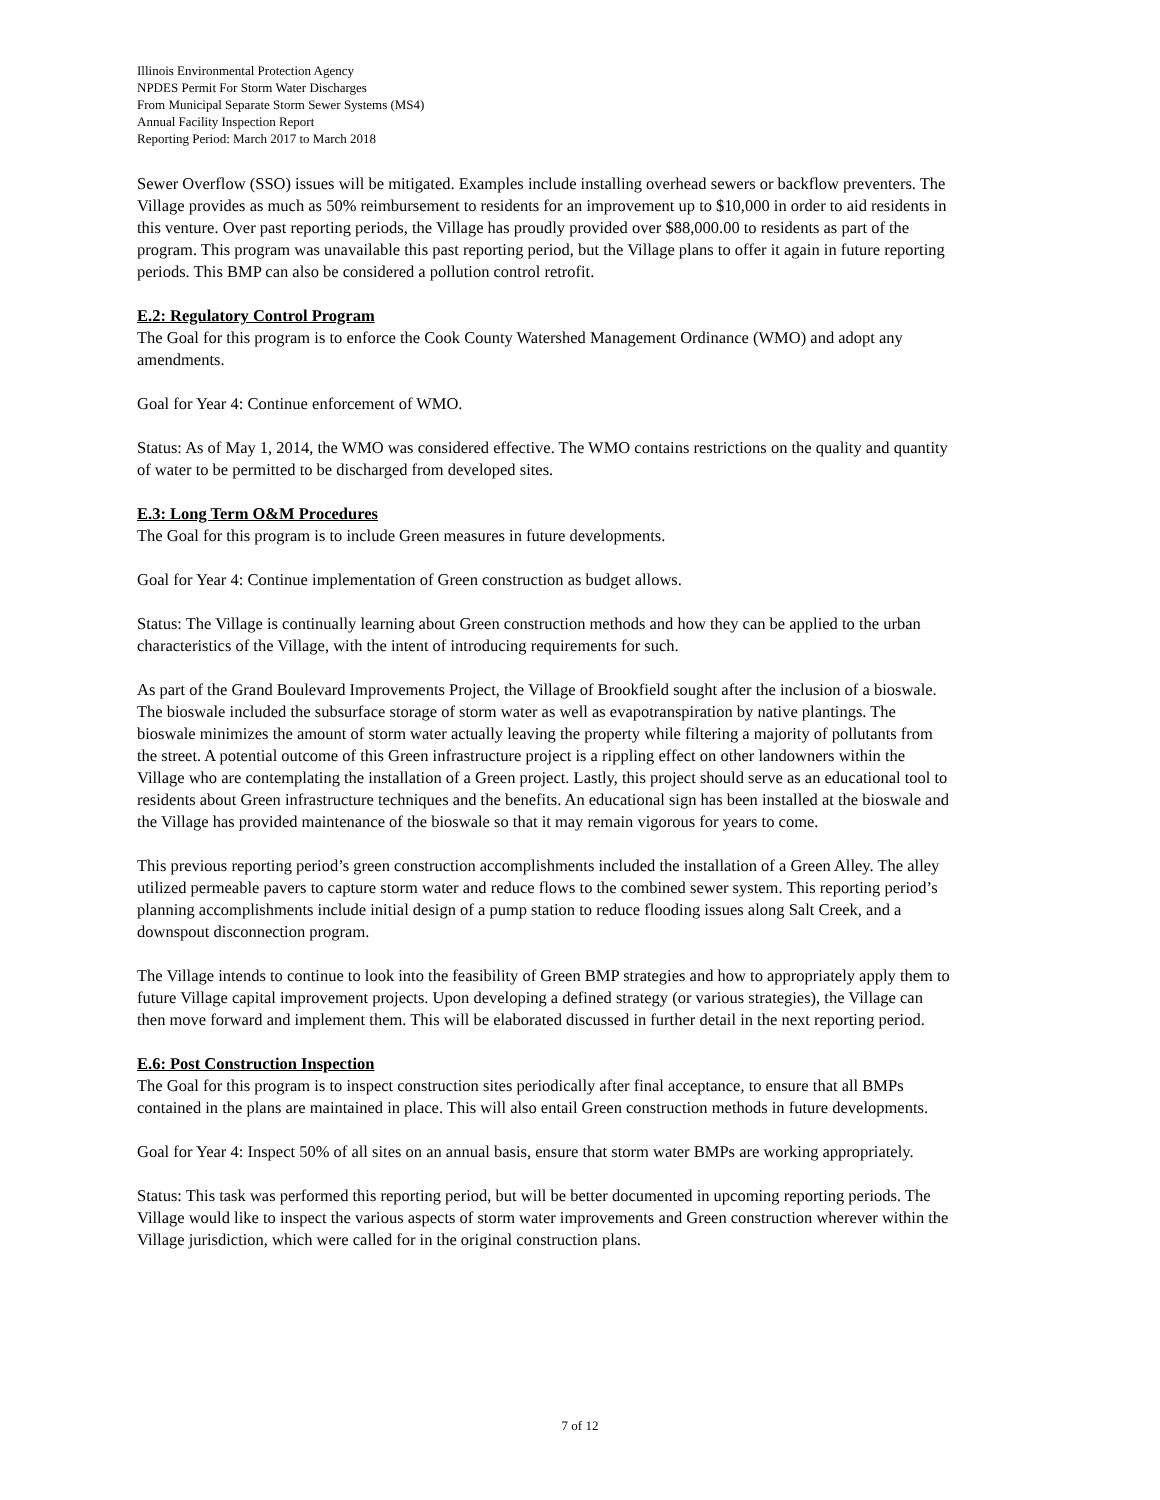Illinois Environmental Protection Agency
NPDES Permit For Storm Water Discharges
From Municipal Separate Storm Sewer Systems (MS4)
Annual Facility Inspection Report
Reporting Period: March 2017 to March 2018
Sewer Overflow (SSO) issues will be mitigated. Examples include installing overhead sewers or backflow preventers. The Village provides as much as 50% reimbursement to residents for an improvement up to $10,000 in order to aid residents in this venture. Over past reporting periods, the Village has proudly provided over $88,000.00 to residents as part of the program. This program was unavailable this past reporting period, but the Village plans to offer it again in future reporting periods. This BMP can also be considered a pollution control retrofit.
E.2: Regulatory Control Program
The Goal for this program is to enforce the Cook County Watershed Management Ordinance (WMO) and adopt any amendments.
Goal for Year 4: Continue enforcement of WMO.
Status: As of May 1, 2014, the WMO was considered effective. The WMO contains restrictions on the quality and quantity of water to be permitted to be discharged from developed sites.
E.3: Long Term O&M Procedures
The Goal for this program is to include Green measures in future developments.
Goal for Year 4: Continue implementation of Green construction as budget allows.
Status: The Village is continually learning about Green construction methods and how they can be applied to the urban characteristics of the Village, with the intent of introducing requirements for such.
As part of the Grand Boulevard Improvements Project, the Village of Brookfield sought after the inclusion of a bioswale. The bioswale included the subsurface storage of storm water as well as evapotranspiration by native plantings. The bioswale minimizes the amount of storm water actually leaving the property while filtering a majority of pollutants from the street. A potential outcome of this Green infrastructure project is a rippling effect on other landowners within the Village who are contemplating the installation of a Green project. Lastly, this project should serve as an educational tool to residents about Green infrastructure techniques and the benefits. An educational sign has been installed at the bioswale and the Village has provided maintenance of the bioswale so that it may remain vigorous for years to come.
This previous reporting period’s green construction accomplishments included the installation of a Green Alley. The alley utilized permeable pavers to capture storm water and reduce flows to the combined sewer system. This reporting period’s planning accomplishments include initial design of a pump station to reduce flooding issues along Salt Creek, and a downspout disconnection program.
The Village intends to continue to look into the feasibility of Green BMP strategies and how to appropriately apply them to future Village capital improvement projects. Upon developing a defined strategy (or various strategies), the Village can then move forward and implement them. This will be elaborated discussed in further detail in the next reporting period.
E.6: Post Construction Inspection
The Goal for this program is to inspect construction sites periodically after final acceptance, to ensure that all BMPs contained in the plans are maintained in place. This will also entail Green construction methods in future developments.
Goal for Year 4: Inspect 50% of all sites on an annual basis, ensure that storm water BMPs are working appropriately.
Status: This task was performed this reporting period, but will be better documented in upcoming reporting periods. The Village would like to inspect the various aspects of storm water improvements and Green construction wherever within the Village jurisdiction, which were called for in the original construction plans.
7 of 12